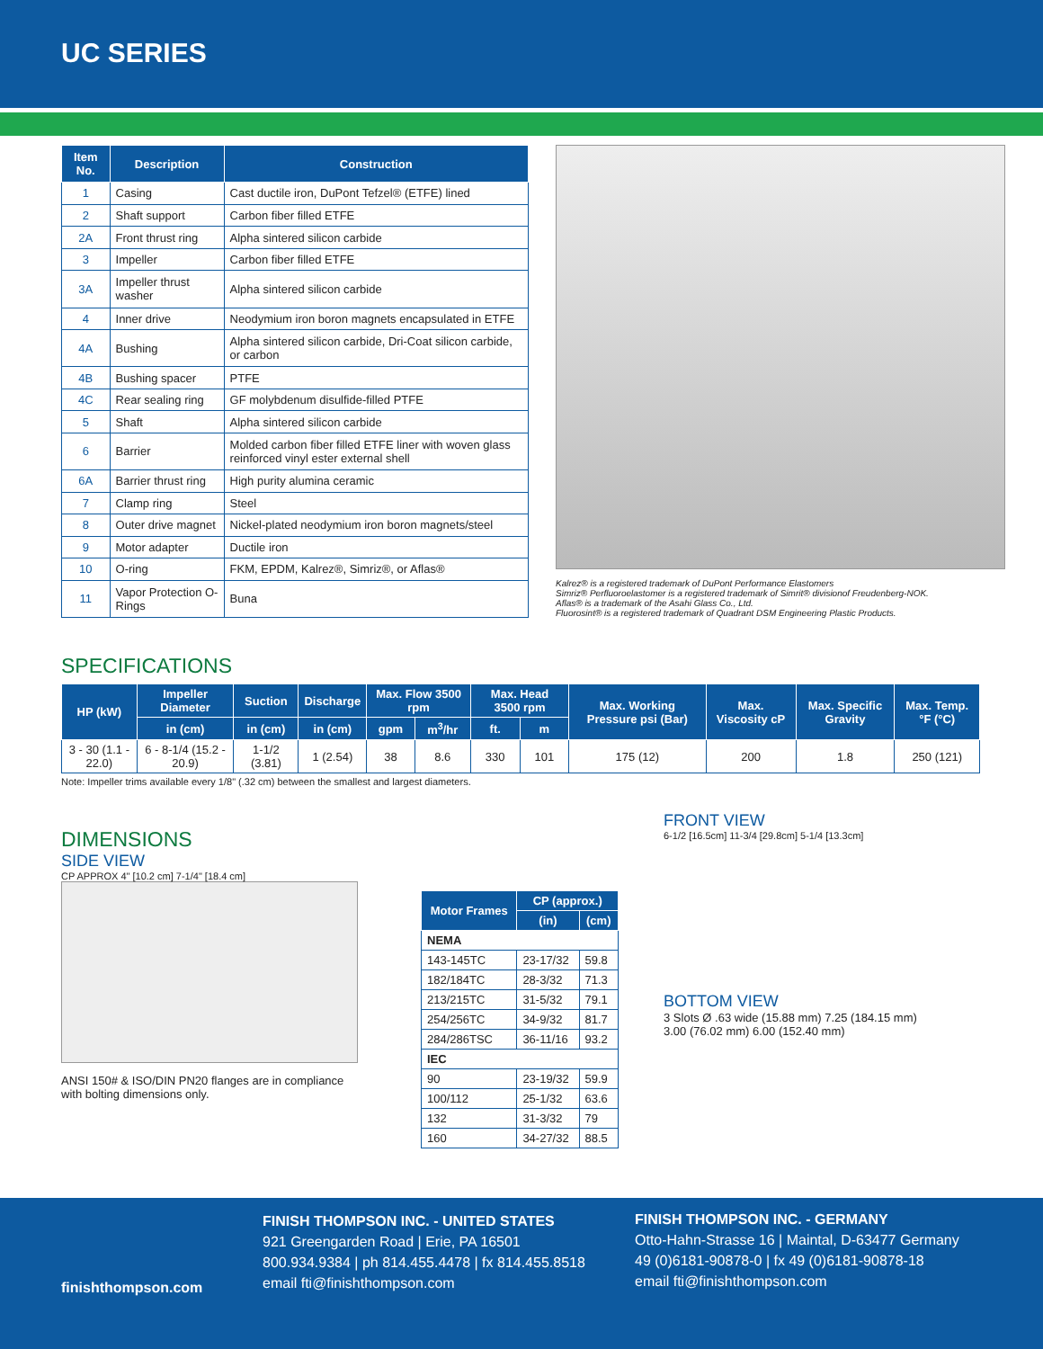UC SERIES
| Item No. | Description | Construction |
| --- | --- | --- |
| 1 | Casing | Cast ductile iron, DuPont Tefzel® (ETFE) lined |
| 2 | Shaft support | Carbon fiber filled ETFE |
| 2A | Front thrust ring | Alpha sintered silicon carbide |
| 3 | Impeller | Carbon fiber filled ETFE |
| 3A | Impeller thrust washer | Alpha sintered silicon carbide |
| 4 | Inner drive | Neodymium iron boron magnets encapsulated in ETFE |
| 4A | Bushing | Alpha sintered silicon carbide, Dri-Coat silicon carbide, or carbon |
| 4B | Bushing spacer | PTFE |
| 4C | Rear sealing ring | GF molybdenum disulfide-filled PTFE |
| 5 | Shaft | Alpha sintered silicon carbide |
| 6 | Barrier | Molded carbon fiber filled ETFE liner with woven glass reinforced vinyl ester external shell |
| 6A | Barrier thrust ring | High purity alumina ceramic |
| 7 | Clamp ring | Steel |
| 8 | Outer drive magnet | Nickel-plated neodymium iron boron magnets/steel |
| 9 | Motor adapter | Ductile iron |
| 10 | O-ring | FKM, EPDM, Kalrez®, Simriz®, or Aflas® |
| 11 | Vapor Protection O-Rings | Buna |
Kalrez® is a registered trademark of DuPont Performance Elastomers
Simriz® Perfluoroelastomer is a registered trademark of Simrit® divisionof Freudenberg-NOK.
Aflas® is a trademark of the Asahi Glass Co., Ltd.
Fluorosint® is a registered trademark of Quadrant DSM Engineering Plastic Products.
SPECIFICATIONS
| HP (kW) | Impeller Diameter | Suction | Discharge | Max. Flow 3500 rpm | | Max. Head 3500 rpm | | Max. Working Pressure psi (Bar) | Max. Viscosity cP | Max. Specific Gravity | Max. Temp. °F (°C) |
| --- | --- | --- | --- | --- | --- | --- | --- | --- | --- | --- | --- |
| | in (cm) | in (cm) | in (cm) | gpm | m<sup>3</sup>/hr | ft. | m | | | | |
| 3 - 30 (1.1 - 22.0) | 6 - 8-1/4 (15.2 - 20.9) | 1-1/2 (3.81) | 1 (2.54) | 38 | 8.6 | 330 | 101 | 175 (12) | 200 | 1.8 | 250 (121) |
Note: Impeller trims available every 1/8" (.32 cm) between the smallest and largest diameters.
DIMENSIONS
SIDE VIEW
CP APPROX 4" [10.2 cm] 7-1/4" [18.4 cm]
ANSI 150# & ISO/DIN PN20 flanges are in compliance with bolting dimensions only.
| Motor Frames | CP (approx.) | |
| --- | --- | --- |
| | (in) | (cm) |
| NEMA | | |
| 143-145TC | 23-17/32 | 59.8 |
| 182/184TC | 28-3/32 | 71.3 |
| 213/215TC | 31-5/32 | 79.1 |
| 254/256TC | 34-9/32 | 81.7 |
| 284/286TSC | 36-11/16 | 93.2 |
| IEC | | |
| 90 | 23-19/32 | 59.9 |
| 100/112 | 25-1/32 | 63.6 |
| 132 | 31-3/32 | 79 |
| 160 | 34-27/32 | 88.5 |
FRONT VIEW
6-1/2 [16.5cm] 11-3/4 [29.8cm] 5-1/4 [13.3cm]
BOTTOM VIEW
3 Slots Ø .63 wide (15.88 mm) 7.25 (184.15 mm) 3.00 (76.02 mm) 6.00 (152.40 mm)
finishthompson.com
FINISH THOMPSON INC. - UNITED STATES
921 Greengarden Road | Erie, PA 16501
800.934.9384 | ph 814.455.4478 | fx 814.455.8518
email fti@finishthompson.com
FINISH THOMPSON INC. - GERMANY
Otto-Hahn-Strasse 16 | Maintal, D-63477 Germany
49 (0)6181-90878-0 | fx 49 (0)6181-90878-18
email fti@finishthompson.com